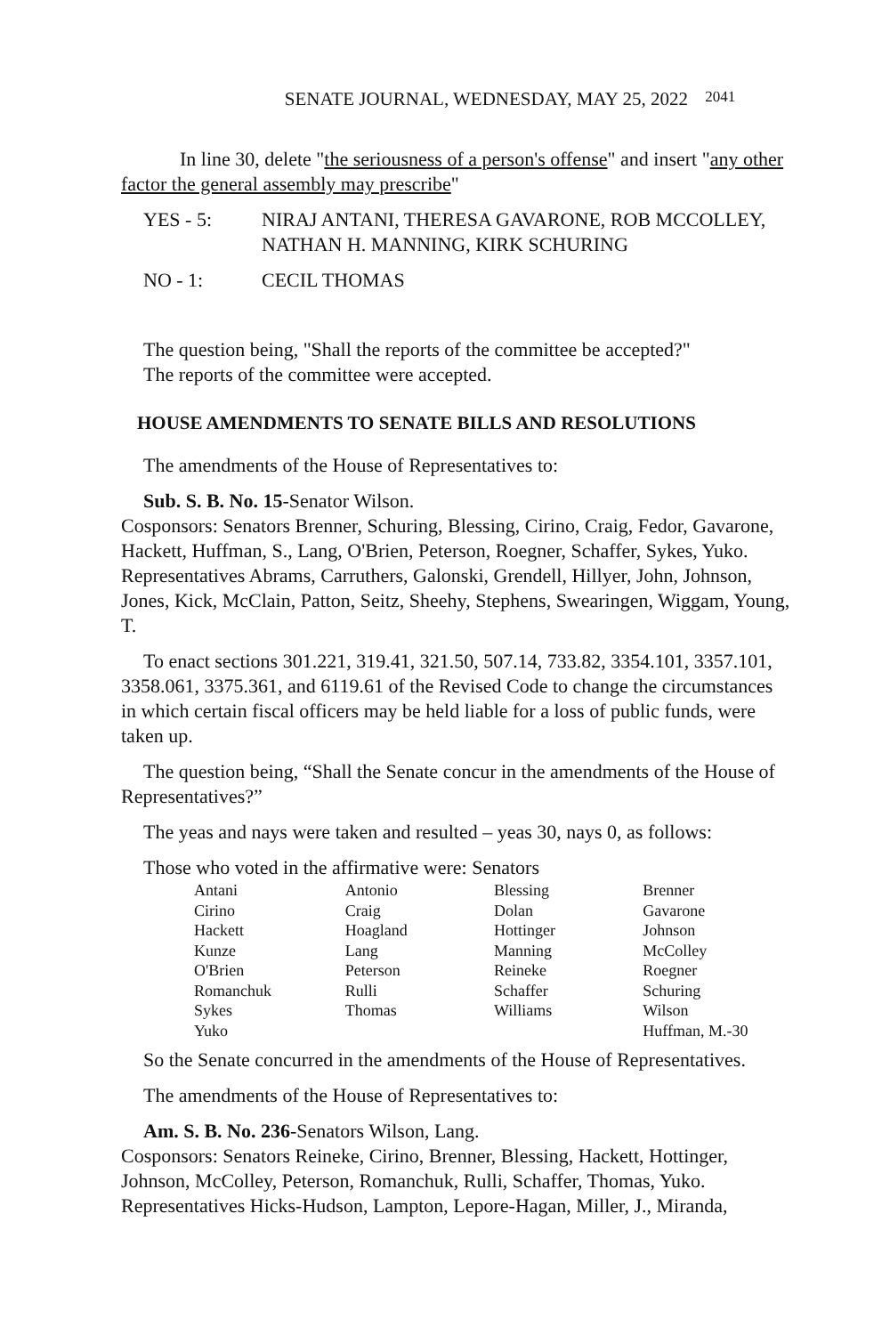SENATE JOURNAL, WEDNESDAY, MAY 25, 2022 <sup>2041</sup>
In line 30, delete "the seriousness of a person's offense" and insert "any other factor the general assembly may prescribe"
YES - 5: NIRAJ ANTANI, THERESA GAVARONE, ROB MCCOLLEY, NATHAN H. MANNING, KIRK SCHURING
NO - 1: CECIL THOMAS
The question being, "Shall the reports of the committee be accepted?"
The reports of the committee were accepted.
HOUSE AMENDMENTS TO SENATE BILLS AND RESOLUTIONS
The amendments of the House of Representatives to:
Sub. S. B. No. 15-Senator Wilson.
Cosponsors: Senators Brenner, Schuring, Blessing, Cirino, Craig, Fedor, Gavarone, Hackett, Huffman, S., Lang, O'Brien, Peterson, Roegner, Schaffer, Sykes, Yuko. Representatives Abrams, Carruthers, Galonski, Grendell, Hillyer, John, Johnson, Jones, Kick, McClain, Patton, Seitz, Sheehy, Stephens, Swearingen, Wiggam, Young, T.
To enact sections 301.221, 319.41, 321.50, 507.14, 733.82, 3354.101, 3357.101, 3358.061, 3375.361, and 6119.61 of the Revised Code to change the circumstances in which certain fiscal officers may be held liable for a loss of public funds, were taken up.
The question being, “Shall the Senate concur in the amendments of the House of Representatives?”
The yeas and nays were taken and resulted – yeas 30, nays 0, as follows:
Those who voted in the affirmative were: Senators
| Antani | Antonio | Blessing | Brenner |
| Cirino | Craig | Dolan | Gavarone |
| Hackett | Hoagland | Hottinger | Johnson |
| Kunze | Lang | Manning | McColley |
| O'Brien | Peterson | Reineke | Roegner |
| Romanchuk | Rulli | Schaffer | Schuring |
| Sykes | Thomas | Williams | Wilson |
| Yuko | | | Huffman, M.-30 |
So the Senate concurred in the amendments of the House of Representatives.
The amendments of the House of Representatives to:
Am. S. B. No. 236-Senators Wilson, Lang.
Cosponsors: Senators Reineke, Cirino, Brenner, Blessing, Hackett, Hottinger, Johnson, McColley, Peterson, Romanchuk, Rulli, Schaffer, Thomas, Yuko. Representatives Hicks-Hudson, Lampton, Lepore-Hagan, Miller, J., Miranda,